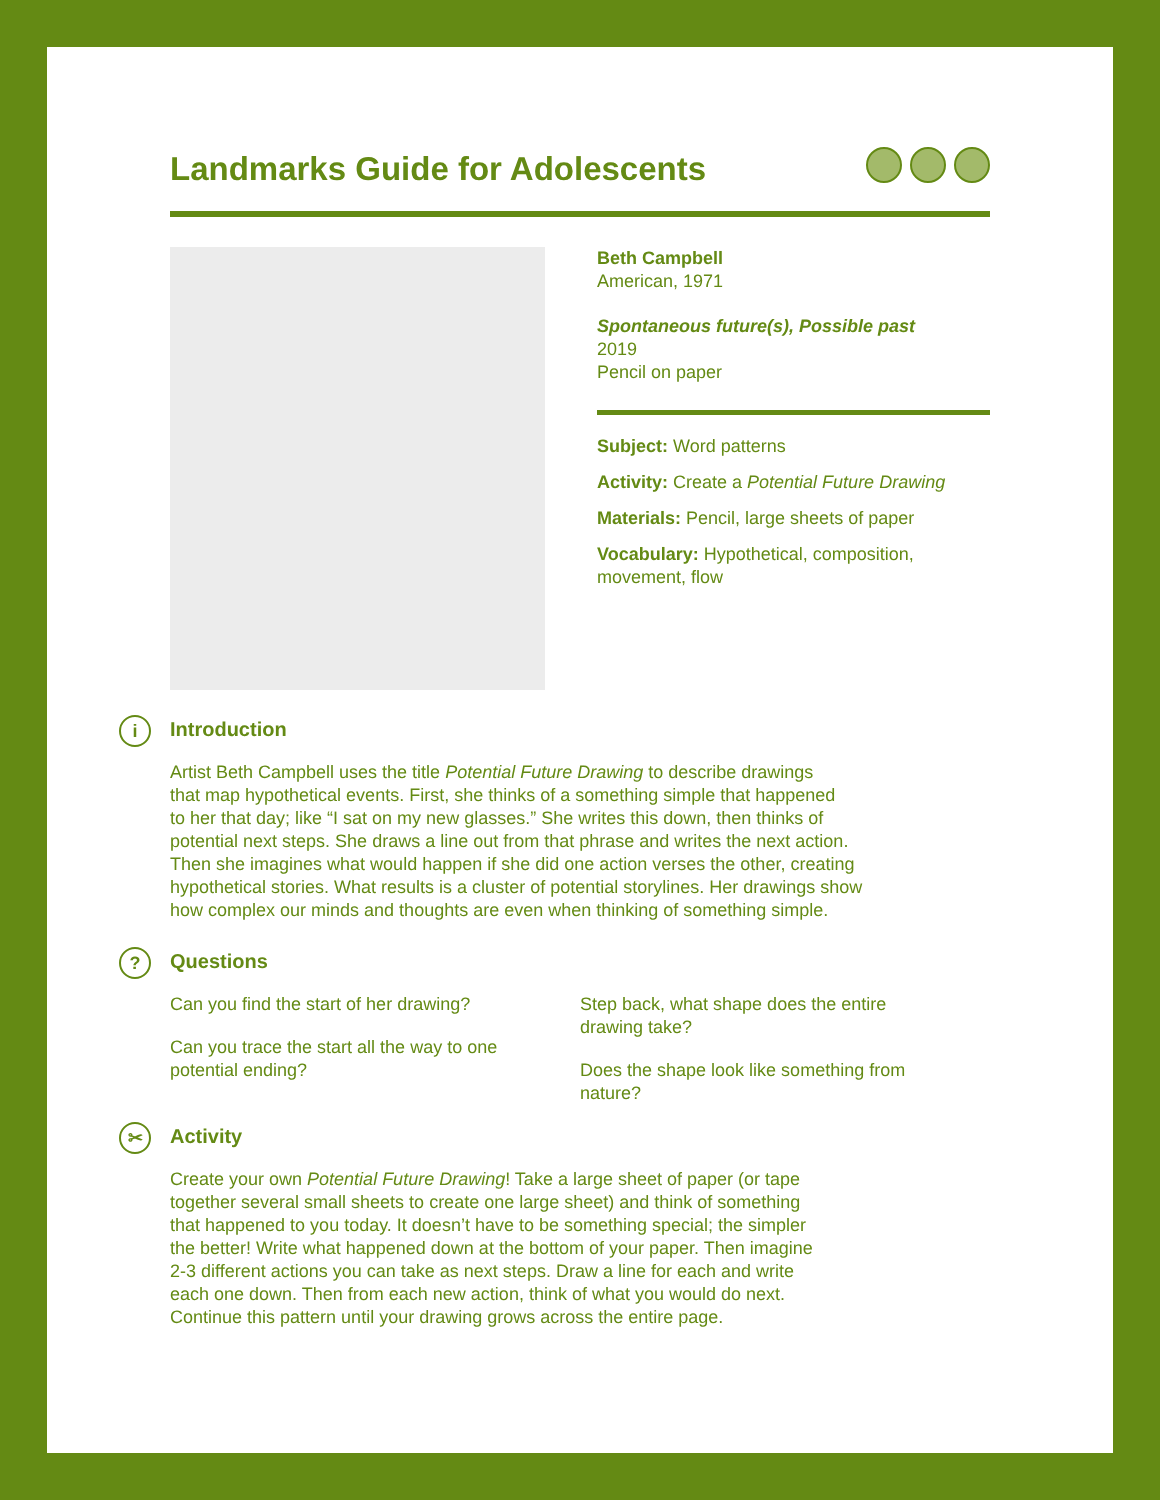Landmarks Guide for Adolescents
Beth Campbell
American, 1971
Spontaneous future(s), Possible past
2019
Pencil on paper
Subject: Word patterns
Activity: Create a Potential Future Drawing
Materials: Pencil, large sheets of paper
Vocabulary: Hypothetical, composition, movement, flow
i Introduction
Artist Beth Campbell uses the title Potential Future Drawing to describe drawings
that map hypothetical events. First, she thinks of a something simple that happened
to her that day; like “I sat on my new glasses.” She writes this down, then thinks of
potential next steps. She draws a line out from that phrase and writes the next action.
Then she imagines what would happen if she did one action verses the other, creating
hypothetical stories. What results is a cluster of potential storylines. Her drawings show
how complex our minds and thoughts are even when thinking of something simple.
? Questions
Can you find the start of her drawing?
Can you trace the start all the way to one
potential ending?
Step back, what shape does the entire
drawing take?
Does the shape look like something from
nature?
✂ Activity
Create your own Potential Future Drawing! Take a large sheet of paper (or tape
together several small sheets to create one large sheet) and think of something
that happened to you today. It doesn’t have to be something special; the simpler
the better! Write what happened down at the bottom of your paper. Then imagine
2-3 different actions you can take as next steps. Draw a line for each and write
each one down. Then from each new action, think of what you would do next.
Continue this pattern until your drawing grows across the entire page.